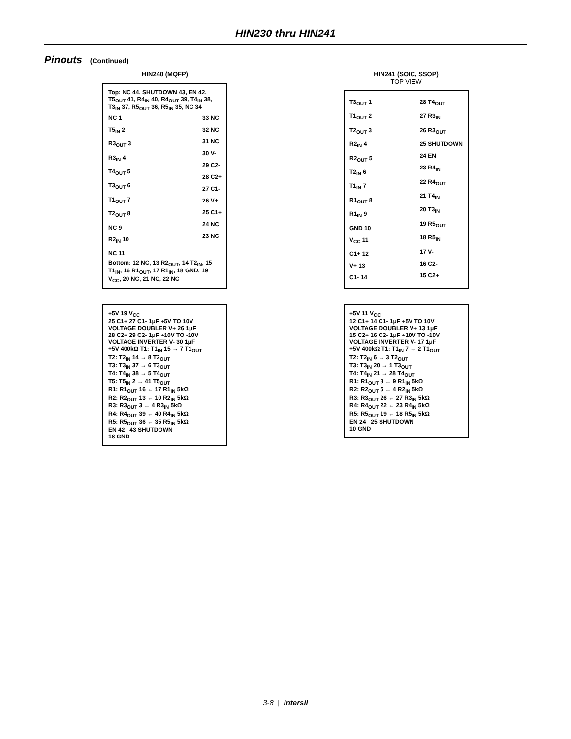HIN230 thru HIN241
Pinouts (Continued)
HIN240 (MQFP)
Top: NC 44, SHUTDOWN 43, EN 42, T5<sub>OUT</sub> 41, R4<sub>IN</sub> 40, R4<sub>OUT</sub> 39, T4<sub>IN</sub> 38, T3<sub>IN</sub> 37, R5<sub>OUT</sub> 36, R5<sub>IN</sub> 35, NC 34
NC 1
T5<sub>IN</sub> 2
R3<sub>OUT</sub> 3
R3<sub>IN</sub> 4
T4<sub>OUT</sub> 5
T3<sub>OUT</sub> 6
T1<sub>OUT</sub> 7
T2<sub>OUT</sub> 8
NC 9
R2<sub>IN</sub> 10
NC 11
33 NC
32 NC
31 NC
30 V-
29 C2-
28 C2+
27 C1-
26 V+
25 C1+
24 NC
23 NC
Bottom: 12 NC, 13 R2<sub>OUT</sub>, 14 T2<sub>IN</sub>, 15 T1<sub>IN</sub>, 16 R1<sub>OUT</sub>, 17 R1<sub>IN</sub>, 18 GND, 19 V<sub>CC</sub>, 20 NC, 21 NC, 22 NC
HIN241 (SOIC, SSOP)
TOP VIEW
T3<sub>OUT</sub> 1
T1<sub>OUT</sub> 2
T2<sub>OUT</sub> 3
R2<sub>IN</sub> 4
R2<sub>OUT</sub> 5
T2<sub>IN</sub> 6
T1<sub>IN</sub> 7
R1<sub>OUT</sub> 8
R1<sub>IN</sub> 9
GND 10
V<sub>CC</sub> 11
C1+ 12
V+ 13
C1- 14
28 T4<sub>OUT</sub>
27 R3<sub>IN</sub>
26 R3<sub>OUT</sub>
25 SHUTDOWN
24 EN
23 R4<sub>IN</sub>
22 R4<sub>OUT</sub>
21 T4<sub>IN</sub>
20 T3<sub>IN</sub>
19 R5<sub>OUT</sub>
18 R5<sub>IN</sub>
17 V-
16 C2-
15 C2+
+5V 19 V<sub>CC</sub>
25 C1+ 27 C1- 1μF +5V TO 10V VOLTAGE DOUBLER V+ 26 1μF
28 C2+ 29 C2- 1μF +10V TO -10V VOLTAGE INVERTER V- 30 1μF
+5V 400kΩ T1: T1<sub>IN</sub> 15 → 7 T1<sub>OUT</sub>
T2: T2<sub>IN</sub> 14 → 8 T2<sub>OUT</sub>
T3: T3<sub>IN</sub> 37 → 6 T3<sub>OUT</sub>
T4: T4<sub>IN</sub> 38 → 5 T4<sub>OUT</sub>
T5: T5<sub>IN</sub> 2 → 41 T5<sub>OUT</sub>
R1: R1<sub>OUT</sub> 16 ← 17 R1<sub>IN</sub> 5kΩ
R2: R2<sub>OUT</sub> 13 ← 10 R2<sub>IN</sub> 5kΩ
R3: R3<sub>OUT</sub> 3 ← 4 R3<sub>IN</sub> 5kΩ
R4: R4<sub>OUT</sub> 39 ← 40 R4<sub>IN</sub> 5kΩ
R5: R5<sub>OUT</sub> 36 ← 35 R5<sub>IN</sub> 5kΩ
EN 42 43 SHUTDOWN
18 GND
+5V 11 V<sub>CC</sub>
12 C1+ 14 C1- 1μF +5V TO 10V VOLTAGE DOUBLER V+ 13 1μF
15 C2+ 16 C2- 1μF +10V TO -10V VOLTAGE INVERTER V- 17 1μF
+5V 400kΩ T1: T1<sub>IN</sub> 7 → 2 T1<sub>OUT</sub>
T2: T2<sub>IN</sub> 6 → 3 T2<sub>OUT</sub>
T3: T3<sub>IN</sub> 20 → 1 T3<sub>OUT</sub>
T4: T4<sub>IN</sub> 21 → 28 T4<sub>OUT</sub>
R1: R1<sub>OUT</sub> 8 ← 9 R1<sub>IN</sub> 5kΩ
R2: R2<sub>OUT</sub> 5 ← 4 R2<sub>IN</sub> 5kΩ
R3: R3<sub>OUT</sub> 26 ← 27 R3<sub>IN</sub> 5kΩ
R4: R4<sub>OUT</sub> 22 ← 23 R4<sub>IN</sub> 5kΩ
R5: R5<sub>OUT</sub> 19 ← 18 R5<sub>IN</sub> 5kΩ
EN 24 25 SHUTDOWN
10 GND
3-8 | intersil